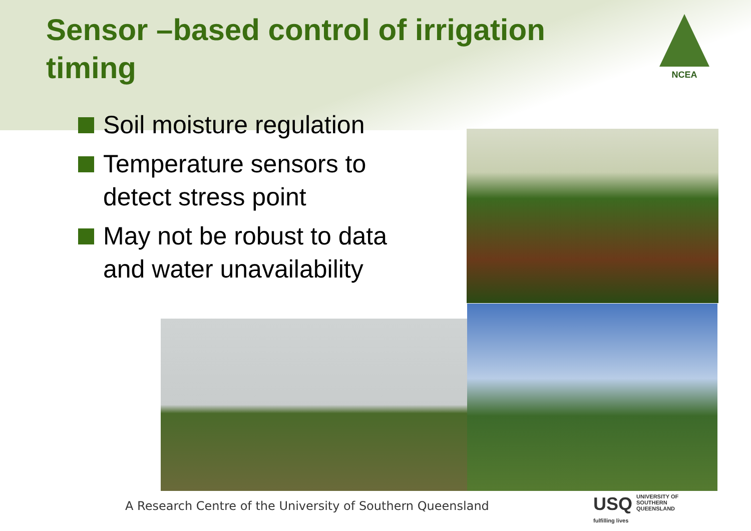Sensor –based control of irrigation timing
NCEA
Soil moisture regulation
Temperature sensors to detect stress point
May not be robust to data and water unavailability
A Research Centre of the University of Southern Queensland
USQ UNIVERSITY OF
SOUTHERN QUEENSLAND
fulfilling lives